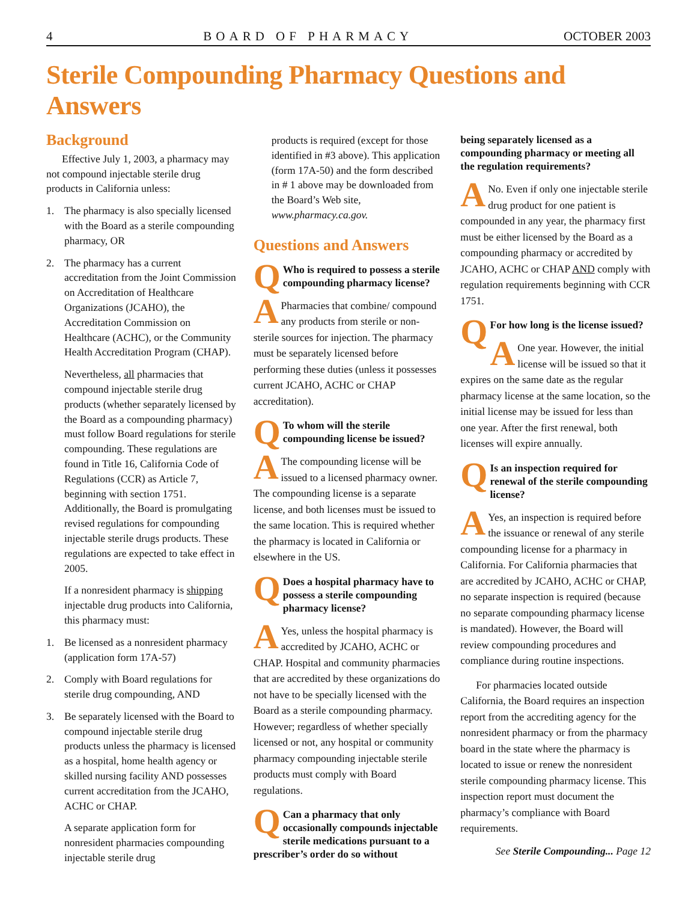4 BOARD OF PHARMACY OCTOBER 2003
Sterile Compounding Pharmacy Questions and Answers
Background
Effective July 1, 2003, a pharmacy may not compound injectable sterile drug products in California unless:
1. The pharmacy is also specially licensed with the Board as a sterile compounding pharmacy, OR
2. The pharmacy has a current accreditation from the Joint Commission on Accreditation of Healthcare Organizations (JCAHO), the Accreditation Commission on Healthcare (ACHC), or the Community Health Accreditation Program (CHAP).
Nevertheless, all pharmacies that compound injectable sterile drug products (whether separately licensed by the Board as a compounding pharmacy) must follow Board regulations for sterile compounding. These regulations are found in Title 16, California Code of Regulations (CCR) as Article 7, beginning with section 1751. Additionally, the Board is promulgating revised regulations for compounding injectable sterile drugs products. These regulations are expected to take effect in 2005.
If a nonresident pharmacy is shipping injectable drug products into California, this pharmacy must:
1. Be licensed as a nonresident pharmacy (application form 17A-57)
2. Comply with Board regulations for sterile drug compounding, AND
3. Be separately licensed with the Board to compound injectable sterile drug products unless the pharmacy is licensed as a hospital, home health agency or skilled nursing facility AND possesses current accreditation from the JCAHO, ACHC or CHAP.
A separate application form for nonresident pharmacies compounding injectable sterile drug
products is required (except for those identified in #3 above). This application (form 17A-50) and the form described in # 1 above may be downloaded from the Board’s Web site, www.pharmacy.ca.gov.
Questions and Answers
QWho is required to possess a sterile compounding pharmacy license?
APharmacies that combine/ compound any products from sterile or non-sterile sources for injection. The pharmacy must be separately licensed before performing these duties (unless it possesses current JCAHO, ACHC or CHAP accreditation).
QTo whom will the sterile compounding license be issued?
AThe compounding license will be issued to a licensed pharmacy owner. The compounding license is a separate license, and both licenses must be issued to the same location. This is required whether the pharmacy is located in California or elsewhere in the US.
QDoes a hospital pharmacy have to possess a sterile compounding pharmacy license?
AYes, unless the hospital pharmacy is accredited by JCAHO, ACHC or CHAP. Hospital and community pharmacies that are accredited by these organizations do not have to be specially licensed with the Board as a sterile compounding pharmacy. However; regardless of whether specially licensed or not, any hospital or community pharmacy compounding injectable sterile products must comply with Board regulations.
QCan a pharmacy that only occasionally compounds injectable sterile medications pursuant to a prescriber’s order do so without
being separately licensed as a compounding pharmacy or meeting all the regulation requirements?
ANo. Even if only one injectable sterile drug product for one patient is compounded in any year, the pharmacy first must be either licensed by the Board as a compounding pharmacy or accredited by JCAHO, ACHC or CHAP AND comply with regulation requirements beginning with CCR 1751.
QFor how long is the license issued?
AOne year. However, the initial license will be issued so that it expires on the same date as the regular pharmacy license at the same location, so the initial license may be issued for less than one year. After the first renewal, both licenses will expire annually.
QIs an inspection required for renewal of the sterile compounding license?
AYes, an inspection is required before the issuance or renewal of any sterile compounding license for a pharmacy in California. For California pharmacies that are accredited by JCAHO, ACHC or CHAP, no separate inspection is required (because no separate compounding pharmacy license is mandated). However, the Board will review compounding procedures and compliance during routine inspections.
For pharmacies located outside California, the Board requires an inspection report from the accrediting agency for the nonresident pharmacy or from the pharmacy board in the state where the pharmacy is located to issue or renew the nonresident sterile compounding pharmacy license. This inspection report must document the pharmacy’s compliance with Board requirements.
See Sterile Compounding... Page 12